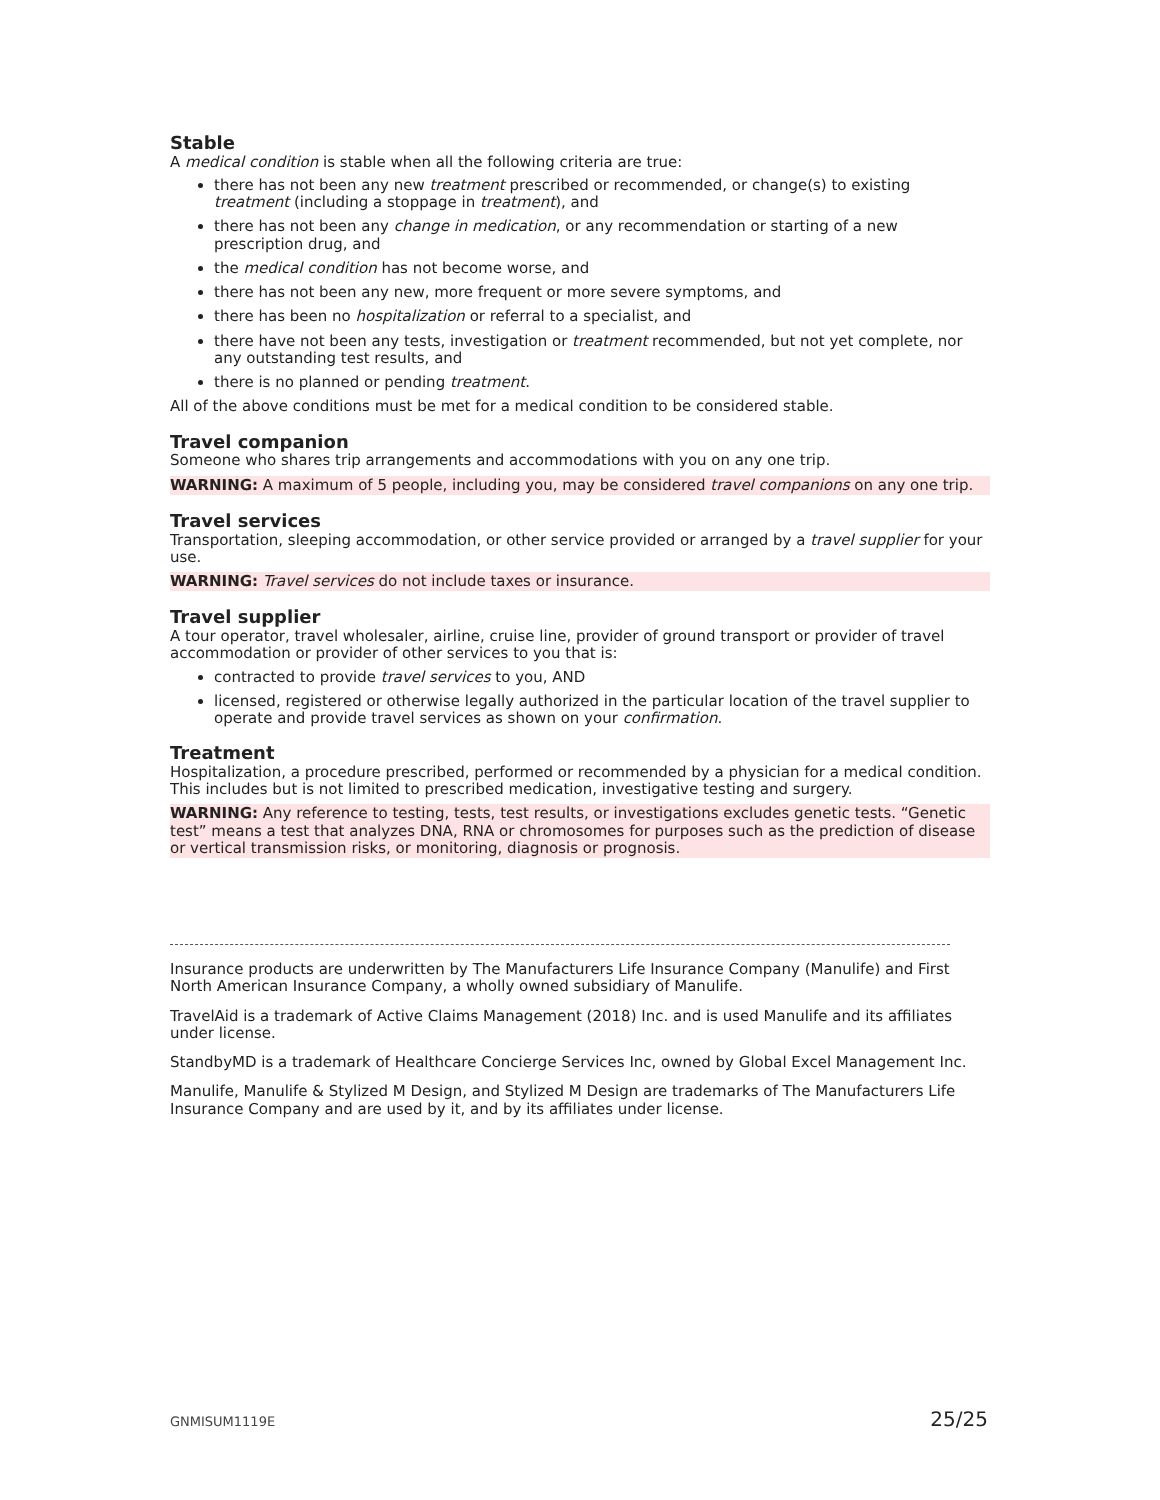Stable
A medical condition is stable when all the following criteria are true:
there has not been any new treatment prescribed or recommended, or change(s) to existing treatment (including a stoppage in treatment), and
there has not been any change in medication, or any recommendation or starting of a new prescription drug, and
the medical condition has not become worse, and
there has not been any new, more frequent or more severe symptoms, and
there has been no hospitalization or referral to a specialist, and
there have not been any tests, investigation or treatment recommended, but not yet complete, nor any outstanding test results, and
there is no planned or pending treatment.
All of the above conditions must be met for a medical condition to be considered stable.
Travel companion
Someone who shares trip arrangements and accommodations with you on any one trip.
WARNING: A maximum of 5 people, including you, may be considered travel companions on any one trip.
Travel services
Transportation, sleeping accommodation, or other service provided or arranged by a travel supplier for your use.
WARNING: Travel services do not include taxes or insurance.
Travel supplier
A tour operator, travel wholesaler, airline, cruise line, provider of ground transport or provider of travel accommodation or provider of other services to you that is:
contracted to provide travel services to you, AND
licensed, registered or otherwise legally authorized in the particular location of the travel supplier to operate and provide travel services as shown on your confirmation.
Treatment
Hospitalization, a procedure prescribed, performed or recommended by a physician for a medical condition. This includes but is not limited to prescribed medication, investigative testing and surgery.
WARNING: Any reference to testing, tests, test results, or investigations excludes genetic tests. “Genetic test” means a test that analyzes DNA, RNA or chromosomes for purposes such as the prediction of disease or vertical transmission risks, or monitoring, diagnosis or prognosis.
Insurance products are underwritten by The Manufacturers Life Insurance Company (Manulife) and First North American Insurance Company, a wholly owned subsidiary of Manulife.
TravelAid is a trademark of Active Claims Management (2018) Inc. and is used Manulife and its affiliates under license.
StandbyMD is a trademark of Healthcare Concierge Services Inc, owned by Global Excel Management Inc.
Manulife, Manulife & Stylized M Design, and Stylized M Design are trademarks of The Manufacturers Life Insurance Company and are used by it, and by its affiliates under license.
GNMISUM1119E 25/25